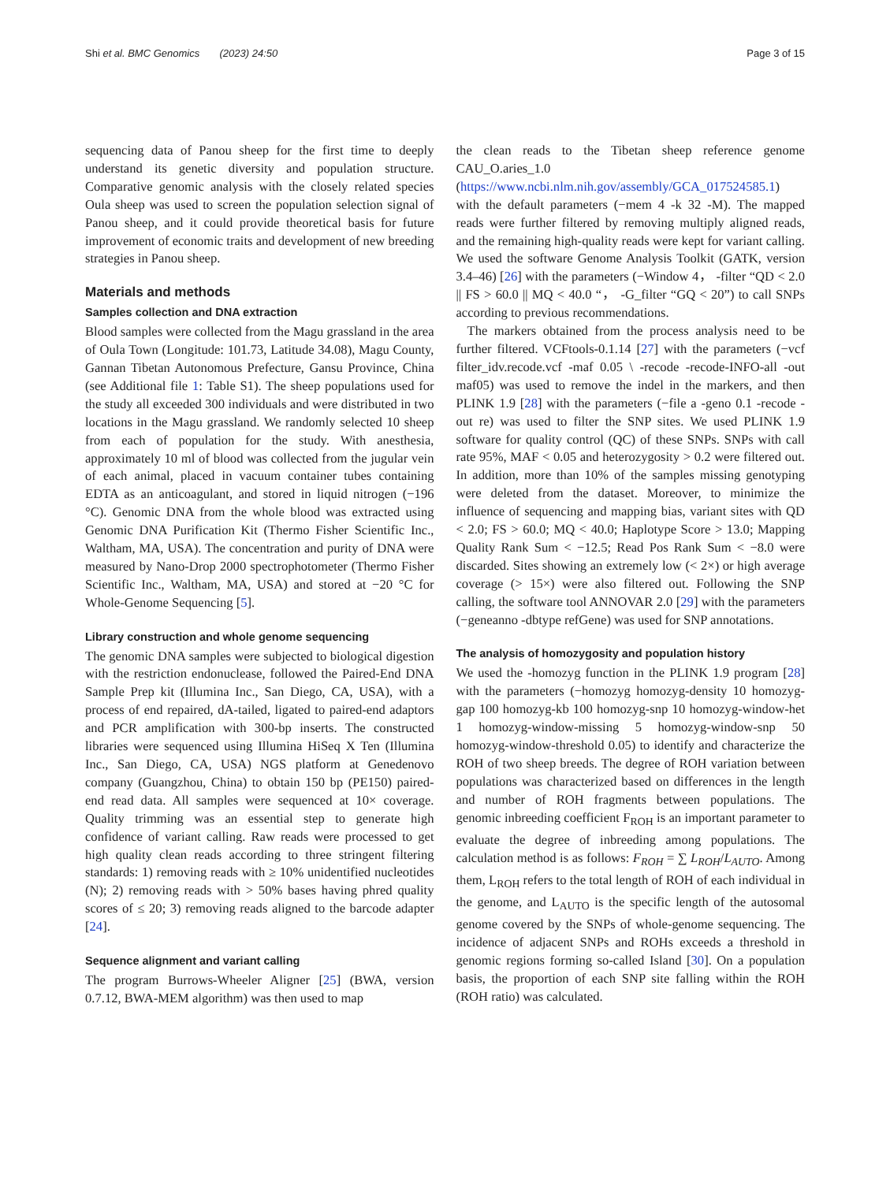Shi et al. BMC Genomics (2023) 24:50 Page 3 of 15
sequencing data of Panou sheep for the first time to deeply understand its genetic diversity and population structure. Comparative genomic analysis with the closely related species Oula sheep was used to screen the population selection signal of Panou sheep, and it could provide theoretical basis for future improvement of economic traits and development of new breeding strategies in Panou sheep.
Materials and methods
Samples collection and DNA extraction
Blood samples were collected from the Magu grassland in the area of Oula Town (Longitude: 101.73, Latitude 34.08), Magu County, Gannan Tibetan Autonomous Prefecture, Gansu Province, China (see Additional file 1: Table S1). The sheep populations used for the study all exceeded 300 individuals and were distributed in two locations in the Magu grassland. We randomly selected 10 sheep from each of population for the study. With anesthesia, approximately 10 ml of blood was collected from the jugular vein of each animal, placed in vacuum container tubes containing EDTA as an anticoagulant, and stored in liquid nitrogen (−196 °C). Genomic DNA from the whole blood was extracted using Genomic DNA Purification Kit (Thermo Fisher Scientific Inc., Waltham, MA, USA). The concentration and purity of DNA were measured by Nano-Drop 2000 spectrophotometer (Thermo Fisher Scientific Inc., Waltham, MA, USA) and stored at −20 °C for Whole-Genome Sequencing [5].
Library construction and whole genome sequencing
The genomic DNA samples were subjected to biological digestion with the restriction endonuclease, followed the Paired-End DNA Sample Prep kit (Illumina Inc., San Diego, CA, USA), with a process of end repaired, dA-tailed, ligated to paired-end adaptors and PCR amplification with 300-bp inserts. The constructed libraries were sequenced using Illumina HiSeq X Ten (Illumina Inc., San Diego, CA, USA) NGS platform at Genedenovo company (Guangzhou, China) to obtain 150 bp (PE150) paired-end read data. All samples were sequenced at 10× coverage. Quality trimming was an essential step to generate high confidence of variant calling. Raw reads were processed to get high quality clean reads according to three stringent filtering standards: 1) removing reads with ≥ 10% unidentified nucleotides (N); 2) removing reads with > 50% bases having phred quality scores of ≤ 20; 3) removing reads aligned to the barcode adapter [24].
Sequence alignment and variant calling
The program Burrows-Wheeler Aligner [25] (BWA, version 0.7.12, BWA-MEM algorithm) was then used to map
the clean reads to the Tibetan sheep reference genome CAU_O.aries_1.0 (https://www.ncbi.nlm.nih.gov/assembly/GCA_017524585.1) with the default parameters (−mem 4 -k 32 -M). The mapped reads were further filtered by removing multiply aligned reads, and the remaining high-quality reads were kept for variant calling. We used the software Genome Analysis Toolkit (GATK, version 3.4–46) [26] with the parameters (−Window 4， -filter “QD < 2.0 || FS > 60.0 || MQ < 40.0 “， -G_filter “GQ < 20”) to call SNPs according to previous recommendations.
The markers obtained from the process analysis need to be further filtered. VCFtools-0.1.14 [27] with the parameters (−vcf filter_idv.recode.vcf -maf 0.05 \ -recode -recode-INFO-all -out maf05) was used to remove the indel in the markers, and then PLINK 1.9 [28] with the parameters (−file a -geno 0.1 -recode -out re) was used to filter the SNP sites. We used PLINK 1.9 software for quality control (QC) of these SNPs. SNPs with call rate 95%, MAF < 0.05 and heterozygosity > 0.2 were filtered out. In addition, more than 10% of the samples missing genotyping were deleted from the dataset. Moreover, to minimize the influence of sequencing and mapping bias, variant sites with QD < 2.0; FS > 60.0; MQ < 40.0; Haplotype Score > 13.0; Mapping Quality Rank Sum < −12.5; Read Pos Rank Sum < −8.0 were discarded. Sites showing an extremely low (< 2×) or high average coverage (> 15×) were also filtered out. Following the SNP calling, the software tool ANNOVAR 2.0 [29] with the parameters (−geneanno -dbtype refGene) was used for SNP annotations.
The analysis of homozygosity and population history
We used the -homozyg function in the PLINK 1.9 program [28] with the parameters (−homozyg homozyg-density 10 homozyg-gap 100 homozyg-kb 100 homozyg-snp 10 homozyg-window-het 1 homozyg-window-missing 5 homozyg-window-snp 50 homozyg-window-threshold 0.05) to identify and characterize the ROH of two sheep breeds. The degree of ROH variation between populations was characterized based on differences in the length and number of ROH fragments between populations. The genomic inbreeding coefficient F<sub>ROH</sub> is an important parameter to evaluate the degree of inbreeding among populations. The calculation method is as follows: F<sub>ROH</sub> = ∑ L<sub>ROH</sub>/L<sub>AUTO</sub>. Among them, L<sub>ROH</sub> refers to the total length of ROH of each individual in the genome, and L<sub>AUTO</sub> is the specific length of the autosomal genome covered by the SNPs of whole-genome sequencing. The incidence of adjacent SNPs and ROHs exceeds a threshold in genomic regions forming so-called Island [30]. On a population basis, the proportion of each SNP site falling within the ROH (ROH ratio) was calculated.